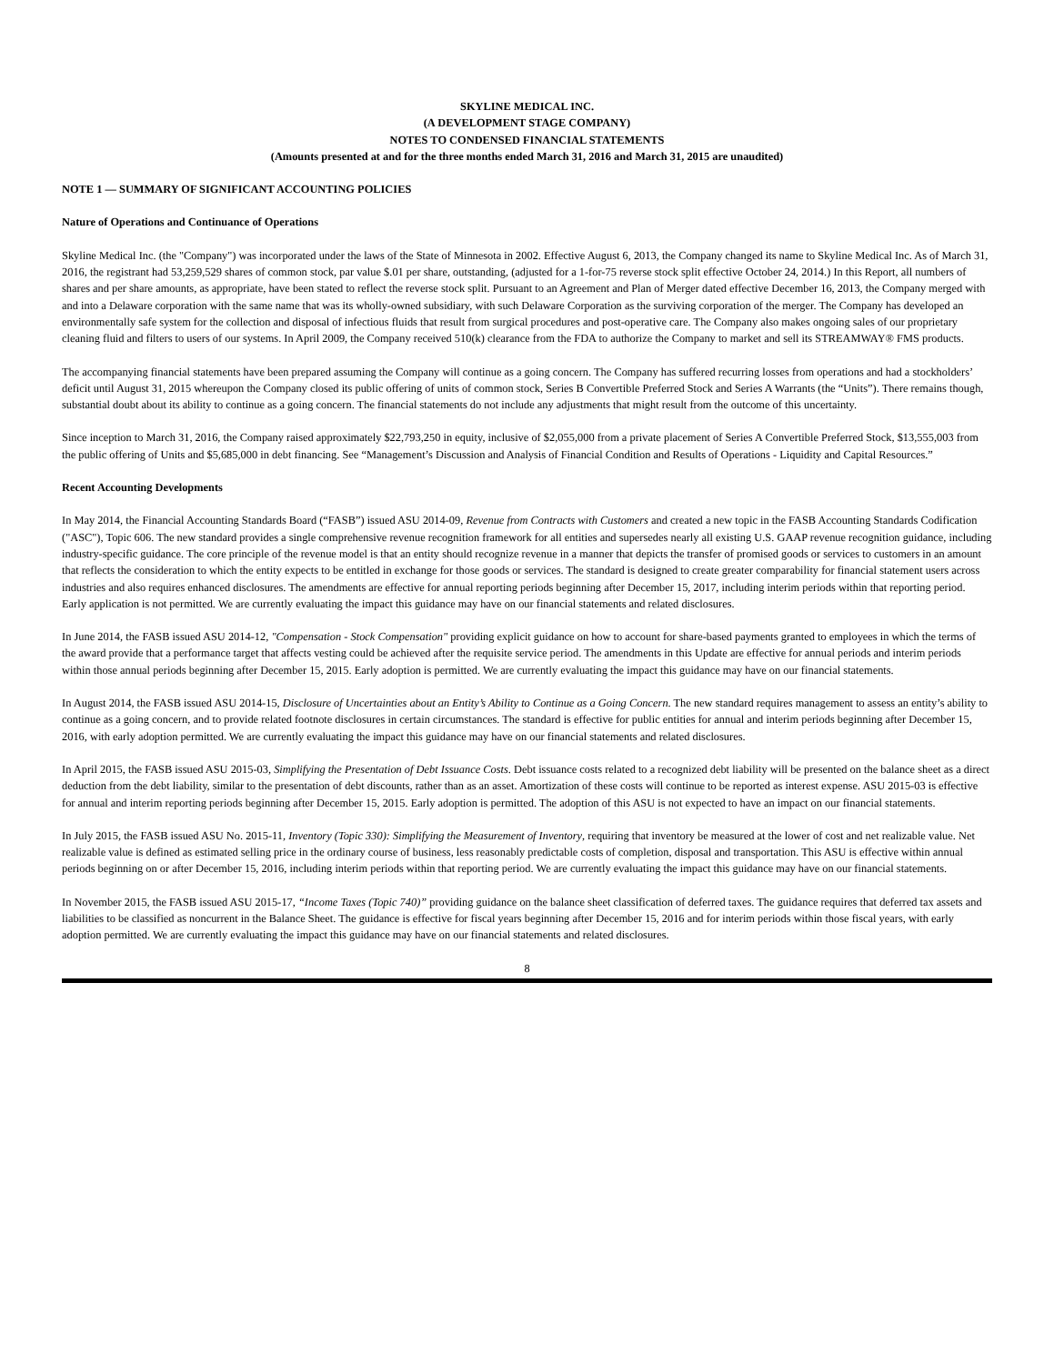SKYLINE MEDICAL INC.
(A DEVELOPMENT STAGE COMPANY)
NOTES TO CONDENSED FINANCIAL STATEMENTS
(Amounts presented at and for the three months ended March 31, 2016 and March 31, 2015 are unaudited)
NOTE 1 — SUMMARY OF SIGNIFICANT ACCOUNTING POLICIES
Nature of Operations and Continuance of Operations
Skyline Medical Inc. (the "Company") was incorporated under the laws of the State of Minnesota in 2002. Effective August 6, 2013, the Company changed its name to Skyline Medical Inc. As of March 31, 2016, the registrant had 53,259,529 shares of common stock, par value $.01 per share, outstanding, (adjusted for a 1-for-75 reverse stock split effective October 24, 2014.) In this Report, all numbers of shares and per share amounts, as appropriate, have been stated to reflect the reverse stock split. Pursuant to an Agreement and Plan of Merger dated effective December 16, 2013, the Company merged with and into a Delaware corporation with the same name that was its wholly-owned subsidiary, with such Delaware Corporation as the surviving corporation of the merger. The Company has developed an environmentally safe system for the collection and disposal of infectious fluids that result from surgical procedures and post-operative care. The Company also makes ongoing sales of our proprietary cleaning fluid and filters to users of our systems. In April 2009, the Company received 510(k) clearance from the FDA to authorize the Company to market and sell its STREAMWAY® FMS products.
The accompanying financial statements have been prepared assuming the Company will continue as a going concern. The Company has suffered recurring losses from operations and had a stockholders’ deficit until August 31, 2015 whereupon the Company closed its public offering of units of common stock, Series B Convertible Preferred Stock and Series A Warrants (the “Units”). There remains though, substantial doubt about its ability to continue as a going concern. The financial statements do not include any adjustments that might result from the outcome of this uncertainty.
Since inception to March 31, 2016, the Company raised approximately $22,793,250 in equity, inclusive of $2,055,000 from a private placement of Series A Convertible Preferred Stock, $13,555,003 from the public offering of Units and $5,685,000 in debt financing. See “Management’s Discussion and Analysis of Financial Condition and Results of Operations - Liquidity and Capital Resources.”
Recent Accounting Developments
In May 2014, the Financial Accounting Standards Board (“FASB”) issued ASU 2014-09, Revenue from Contracts with Customers and created a new topic in the FASB Accounting Standards Codification ("ASC"), Topic 606. The new standard provides a single comprehensive revenue recognition framework for all entities and supersedes nearly all existing U.S. GAAP revenue recognition guidance, including industry-specific guidance. The core principle of the revenue model is that an entity should recognize revenue in a manner that depicts the transfer of promised goods or services to customers in an amount that reflects the consideration to which the entity expects to be entitled in exchange for those goods or services. The standard is designed to create greater comparability for financial statement users across industries and also requires enhanced disclosures. The amendments are effective for annual reporting periods beginning after December 15, 2017, including interim periods within that reporting period. Early application is not permitted. We are currently evaluating the impact this guidance may have on our financial statements and related disclosures.
In June 2014, the FASB issued ASU 2014-12, "Compensation - Stock Compensation" providing explicit guidance on how to account for share-based payments granted to employees in which the terms of the award provide that a performance target that affects vesting could be achieved after the requisite service period. The amendments in this Update are effective for annual periods and interim periods within those annual periods beginning after December 15, 2015. Early adoption is permitted. We are currently evaluating the impact this guidance may have on our financial statements.
In August 2014, the FASB issued ASU 2014-15, Disclosure of Uncertainties about an Entity’s Ability to Continue as a Going Concern. The new standard requires management to assess an entity’s ability to continue as a going concern, and to provide related footnote disclosures in certain circumstances. The standard is effective for public entities for annual and interim periods beginning after December 15, 2016, with early adoption permitted. We are currently evaluating the impact this guidance may have on our financial statements and related disclosures.
In April 2015, the FASB issued ASU 2015-03, Simplifying the Presentation of Debt Issuance Costs. Debt issuance costs related to a recognized debt liability will be presented on the balance sheet as a direct deduction from the debt liability, similar to the presentation of debt discounts, rather than as an asset. Amortization of these costs will continue to be reported as interest expense. ASU 2015-03 is effective for annual and interim reporting periods beginning after December 15, 2015. Early adoption is permitted. The adoption of this ASU is not expected to have an impact on our financial statements.
In July 2015, the FASB issued ASU No. 2015-11, Inventory (Topic 330): Simplifying the Measurement of Inventory, requiring that inventory be measured at the lower of cost and net realizable value. Net realizable value is defined as estimated selling price in the ordinary course of business, less reasonably predictable costs of completion, disposal and transportation. This ASU is effective within annual periods beginning on or after December 15, 2016, including interim periods within that reporting period. We are currently evaluating the impact this guidance may have on our financial statements.
In November 2015, the FASB issued ASU 2015-17, “Income Taxes (Topic 740)” providing guidance on the balance sheet classification of deferred taxes. The guidance requires that deferred tax assets and liabilities to be classified as noncurrent in the Balance Sheet. The guidance is effective for fiscal years beginning after December 15, 2016 and for interim periods within those fiscal years, with early adoption permitted. We are currently evaluating the impact this guidance may have on our financial statements and related disclosures.
8